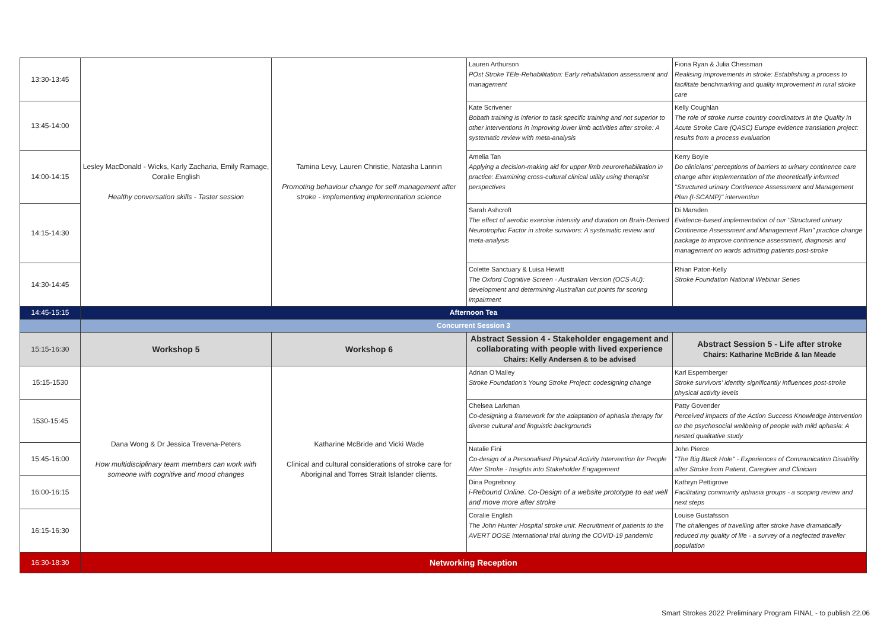| 13:30-13:45 | Lesley MacDonald - Wicks, Karly Zacharia, Emily Ramage, Coralie English Healthy conversation skills - Taster session | Tamina Levy, Lauren Christie, Natasha Lannin Promoting behaviour change for self management after stroke - implementing implementation science | Lauren Arthurson POst Stroke TEle-Rehabilitation: Early rehabilitation assessment and management | Fiona Ryan & Julia Chessman Realising improvements in stroke: Establishing a process to facilitate benchmarking and quality improvement in rural stroke care |
| 13:45-14:00 | | | Kate Scrivener Bobath training is inferior to task specific training and not superior to other interventions in improving lower limb activities after stroke: A systematic review with meta-analysis | Kelly Coughlan The role of stroke nurse country coordinators in the Quality in Acute Stroke Care (QASC) Europe evidence translation project: results from a process evaluation |
| 14:00-14:15 | | | Amelia Tan Applying a decision-making aid for upper limb neurorehabilitation in practice: Examining cross-cultural clinical utility using therapist perspectives | Kerry Boyle Do clinicians' perceptions of barriers to urinary continence care change after implementation of the theoretically informed "Structured urinary Continence Assessment and Management Plan (I-SCAMP)" intervention |
| 14:15-14:30 | | | Sarah Ashcroft The effect of aerobic exercise intensity and duration on Brain-Derived Neurotrophic Factor in stroke survivors: A systematic review and meta-analysis | Di Marsden Evidence-based implementation of our "Structured urinary Continence Assessment and Management Plan" practice change package to improve continence assessment, diagnosis and management on wards admitting patients post-stroke |
| 14:30-14:45 | | | Colette Sanctuary & Luisa Hewitt The Oxford Cognitive Screen - Australian Version (OCS-AU): development and determining Australian cut points for scoring impairment | Rhian Paton-Kelly Stroke Foundation National Webinar Series |
| 14:45-15:15 | Afternoon Tea | | | |
| | Concurrent Session 3 | | | |
| 15:15-16:30 | Workshop 5 | Workshop 6 | Abstract Session 4 - Stakeholder engagement and collaborating with people with lived experience Chairs: Kelly Andersen & to be advised | Abstract Session 5 - Life after stroke Chairs: Katharine McBride & Ian Meade |
| 15:15-1530 | Dana Wong & Dr Jessica Trevena-Peters How multidisciplinary team members can work with someone with cognitive and mood changes | Katharine McBride and Vicki Wade Clinical and cultural considerations of stroke care for Aboriginal and Torres Strait Islander clients. | Adrian O'Malley Stroke Foundation's Young Stroke Project: codesigning change | Karl Espernberger Stroke survivors' identity significantly influences post-stroke physical activity levels |
| 1530-15:45 | | | Chelsea Larkman Co-designing a framework for the adaptation of aphasia therapy for diverse cultural and linguistic backgrounds | Patty Govender Perceived impacts of the Action Success Knowledge intervention on the psychosocial wellbeing of people with mild aphasia: A nested qualitative study |
| 15:45-16:00 | | | Natalie Fini Co-design of a Personalised Physical Activity Intervention for People After Stroke - Insights into Stakeholder Engagement | John Pierce "The Big Black Hole" - Experiences of Communication Disability after Stroke from Patient, Caregiver and Clinician |
| 16:00-16:15 | | | Dina Pogrebnoy i-Rebound Online. Co-Design of a website prototype to eat well and move more after stroke | Kathryn Pettigrove Facilitating community aphasia groups - a scoping review and next steps |
| 16:15-16:30 | | | Coralie English The John Hunter Hospital stroke unit: Recruitment of patients to the AVERT DOSE international trial during the COVID-19 pandemic | Louise Gustafsson The challenges of travelling after stroke have dramatically reduced my quality of life - a survey of a neglected traveller population |
| 16:30-18:30 | Networking Reception | | | |
Smart Strokes 2022 Preliminary Program FINAL - to publish 22.06